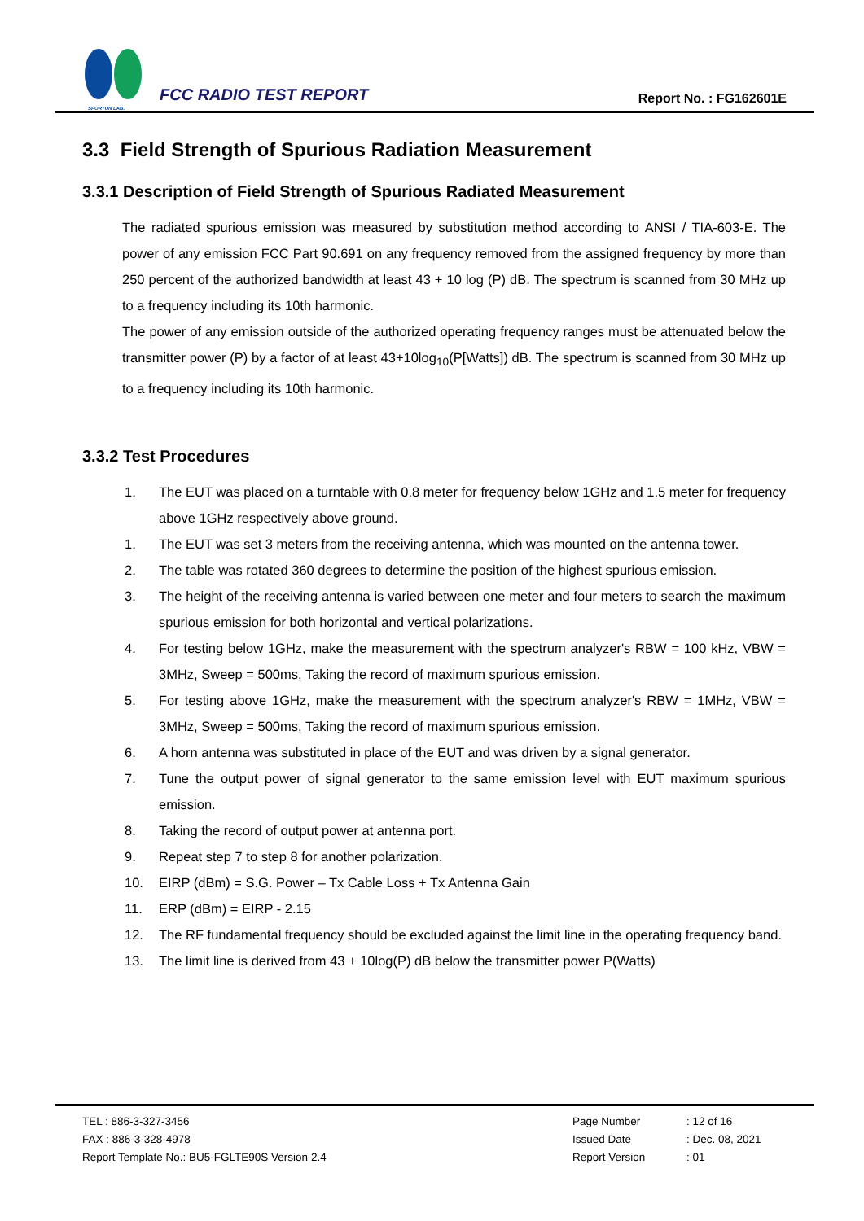SPORTON LAB.
FCC RADIO TEST REPORT
Report No. : FG162601E
3.3 Field Strength of Spurious Radiation Measurement
3.3.1 Description of Field Strength of Spurious Radiated Measurement
The radiated spurious emission was measured by substitution method according to ANSI / TIA-603-E. The power of any emission FCC Part 90.691 on any frequency removed from the assigned frequency by more than 250 percent of the authorized bandwidth at least 43 + 10 log (P) dB. The spectrum is scanned from 30 MHz up to a frequency including its 10th harmonic.
The power of any emission outside of the authorized operating frequency ranges must be attenuated below the transmitter power (P) by a factor of at least 43+10log<sub>10</sub>(P[Watts]) dB. The spectrum is scanned from 30 MHz up to a frequency including its 10th harmonic.
3.3.2 Test Procedures
1. The EUT was placed on a turntable with 0.8 meter for frequency below 1GHz and 1.5 meter for frequency above 1GHz respectively above ground.
1. The EUT was set 3 meters from the receiving antenna, which was mounted on the antenna tower.
2. The table was rotated 360 degrees to determine the position of the highest spurious emission.
3. The height of the receiving antenna is varied between one meter and four meters to search the maximum spurious emission for both horizontal and vertical polarizations.
4. For testing below 1GHz, make the measurement with the spectrum analyzer's RBW = 100 kHz, VBW = 3MHz, Sweep = 500ms, Taking the record of maximum spurious emission.
5. For testing above 1GHz, make the measurement with the spectrum analyzer's RBW = 1MHz, VBW = 3MHz, Sweep = 500ms, Taking the record of maximum spurious emission.
6. A horn antenna was substituted in place of the EUT and was driven by a signal generator.
7. Tune the output power of signal generator to the same emission level with EUT maximum spurious emission.
8. Taking the record of output power at antenna port.
9. Repeat step 7 to step 8 for another polarization.
10. EIRP (dBm) = S.G. Power – Tx Cable Loss + Tx Antenna Gain
11. ERP (dBm) = EIRP - 2.15
12. The RF fundamental frequency should be excluded against the limit line in the operating frequency band.
13. The limit line is derived from 43 + 10log(P) dB below the transmitter power P(Watts)
TEL : 886-3-327-3456
FAX : 886-3-328-4978
Report Template No.: BU5-FGLTE90S Version 2.4
Page Number : 12 of 16
Issued Date : Dec. 08, 2021
Report Version : 01